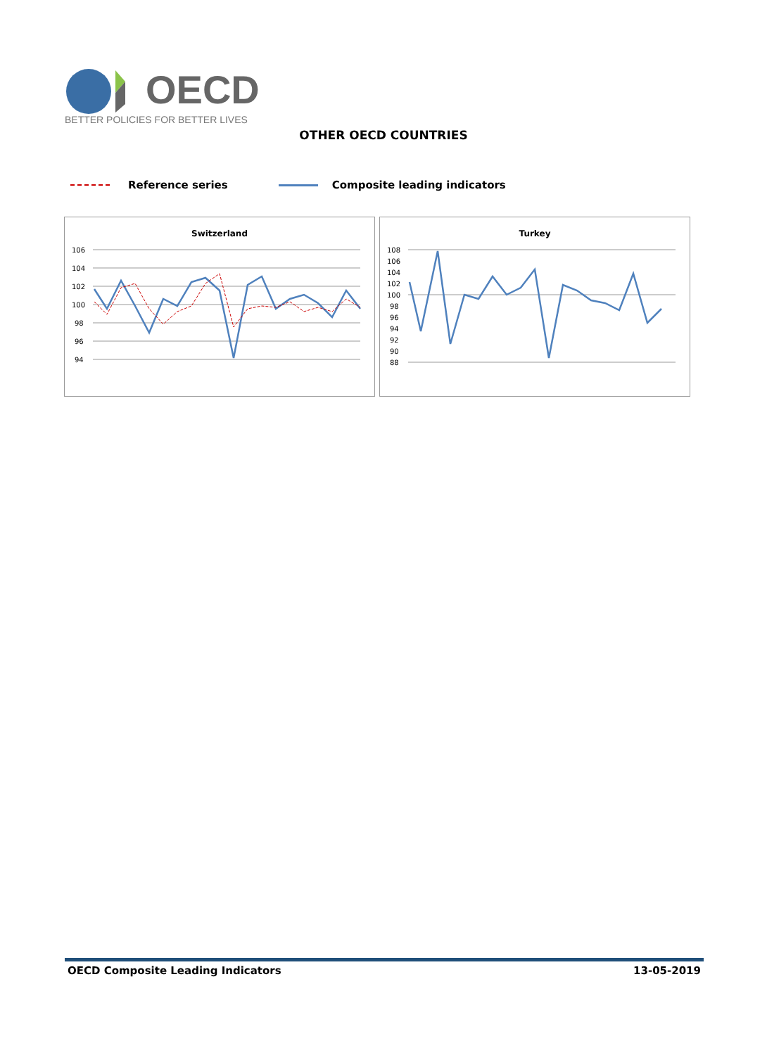OECD
BETTER POLICIES FOR BETTER LIVES
OTHER OECD COUNTRIES
Reference series Composite leading indicators
Switzerland
106
104
102
100
98
96
94
Turkey
108
106
104
102
100
98
96
94
92
90
88
OECD Composite Leading Indicators 13-05-2019